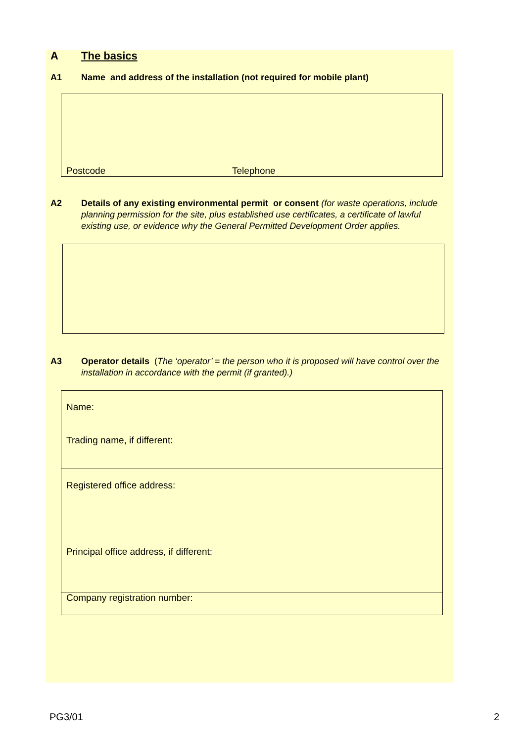A The basics
A1 Name and address of the installation (not required for mobile plant)
Postcode Telephone
A2 Details of any existing environmental permit or consent (for waste operations, include planning permission for the site, plus established use certificates, a certificate of lawful existing use, or evidence why the General Permitted Development Order applies.
A3 Operator details (The ‘operator’ = the person who it is proposed will have control over the installation in accordance with the permit (if granted).)
Name:
Trading name, if different:
Registered office address:
Principal office address, if different:
Company registration number:
PG3/01 2